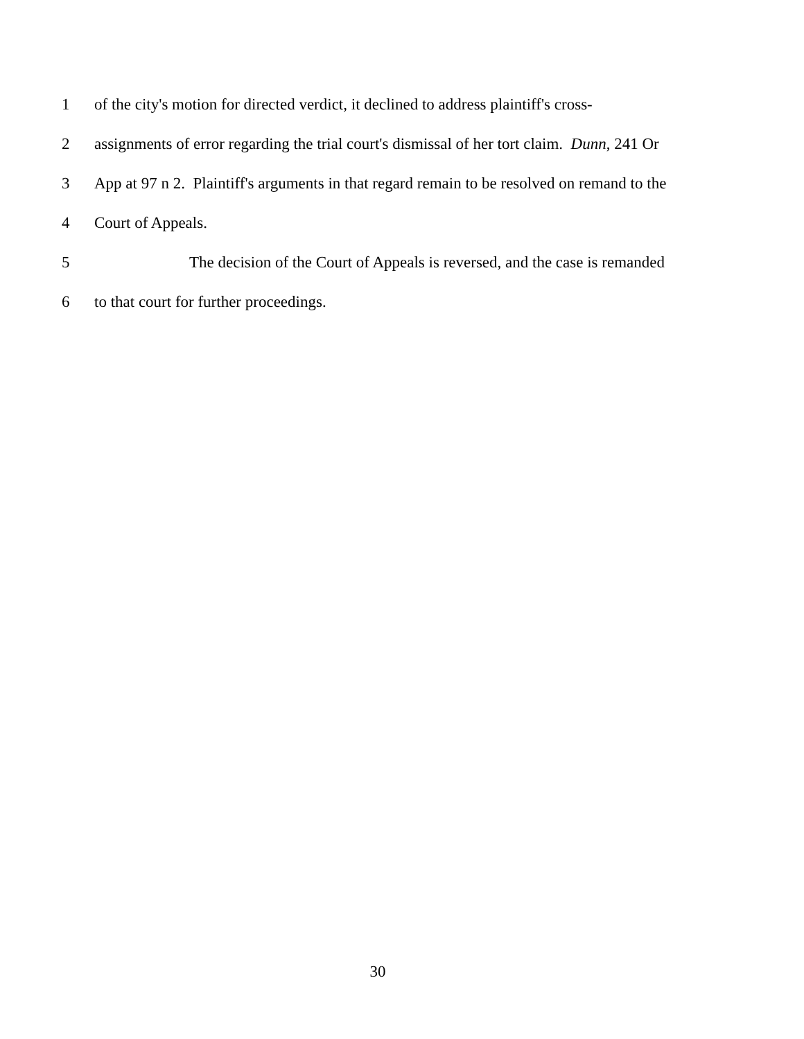1 of the city's motion for directed verdict, it declined to address plaintiff's cross-
2 assignments of error regarding the trial court's dismissal of her tort claim. Dunn, 241 Or
3 App at 97 n 2. Plaintiff's arguments in that regard remain to be resolved on remand to the
4 Court of Appeals.
5 The decision of the Court of Appeals is reversed, and the case is remanded
6 to that court for further proceedings.
30